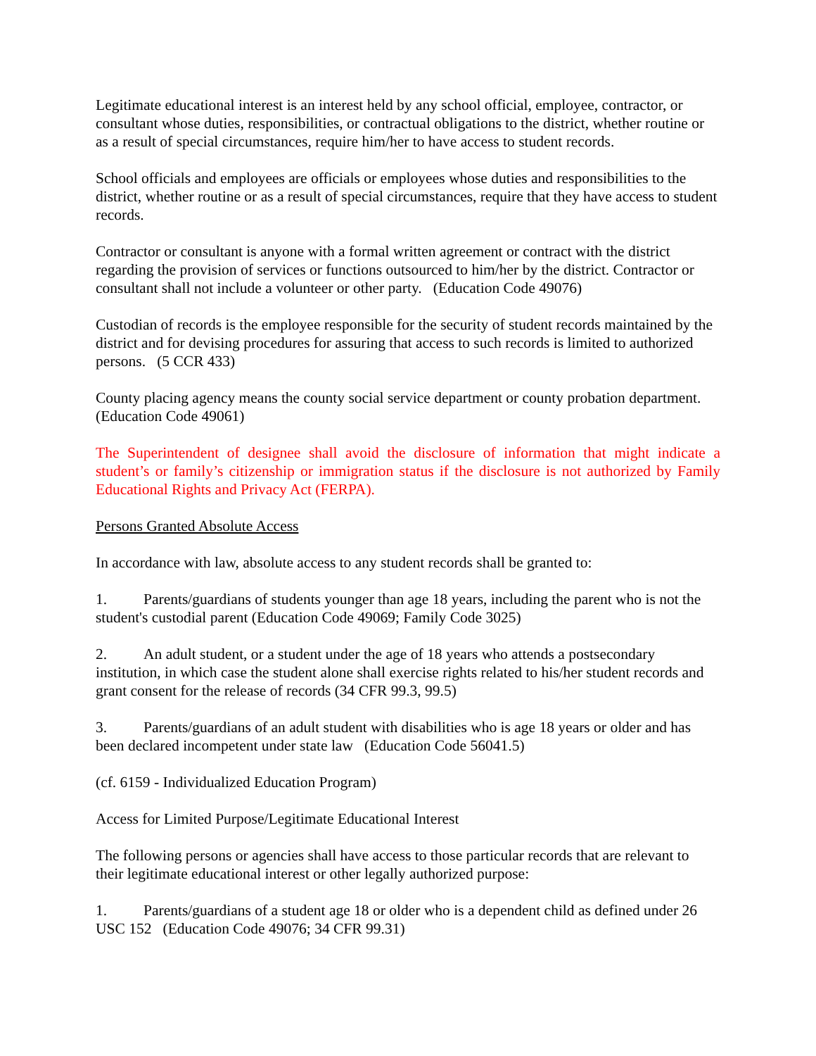Legitimate educational interest is an interest held by any school official, employee, contractor, or consultant whose duties, responsibilities, or contractual obligations to the district, whether routine or as a result of special circumstances, require him/her to have access to student records.
School officials and employees are officials or employees whose duties and responsibilities to the district, whether routine or as a result of special circumstances, require that they have access to student records.
Contractor or consultant is anyone with a formal written agreement or contract with the district regarding the provision of services or functions outsourced to him/her by the district. Contractor or consultant shall not include a volunteer or other party. (Education Code 49076)
Custodian of records is the employee responsible for the security of student records maintained by the district and for devising procedures for assuring that access to such records is limited to authorized persons. (5 CCR 433)
County placing agency means the county social service department or county probation department. (Education Code 49061)
The Superintendent of designee shall avoid the disclosure of information that might indicate a student’s or family’s citizenship or immigration status if the disclosure is not authorized by Family Educational Rights and Privacy Act (FERPA).
Persons Granted Absolute Access
In accordance with law, absolute access to any student records shall be granted to:
1. Parents/guardians of students younger than age 18 years, including the parent who is not the student's custodial parent (Education Code 49069; Family Code 3025)
2. An adult student, or a student under the age of 18 years who attends a postsecondary institution, in which case the student alone shall exercise rights related to his/her student records and grant consent for the release of records (34 CFR 99.3, 99.5)
3. Parents/guardians of an adult student with disabilities who is age 18 years or older and has been declared incompetent under state law (Education Code 56041.5)
(cf. 6159 - Individualized Education Program)
Access for Limited Purpose/Legitimate Educational Interest
The following persons or agencies shall have access to those particular records that are relevant to their legitimate educational interest or other legally authorized purpose:
1. Parents/guardians of a student age 18 or older who is a dependent child as defined under 26 USC 152 (Education Code 49076; 34 CFR 99.31)